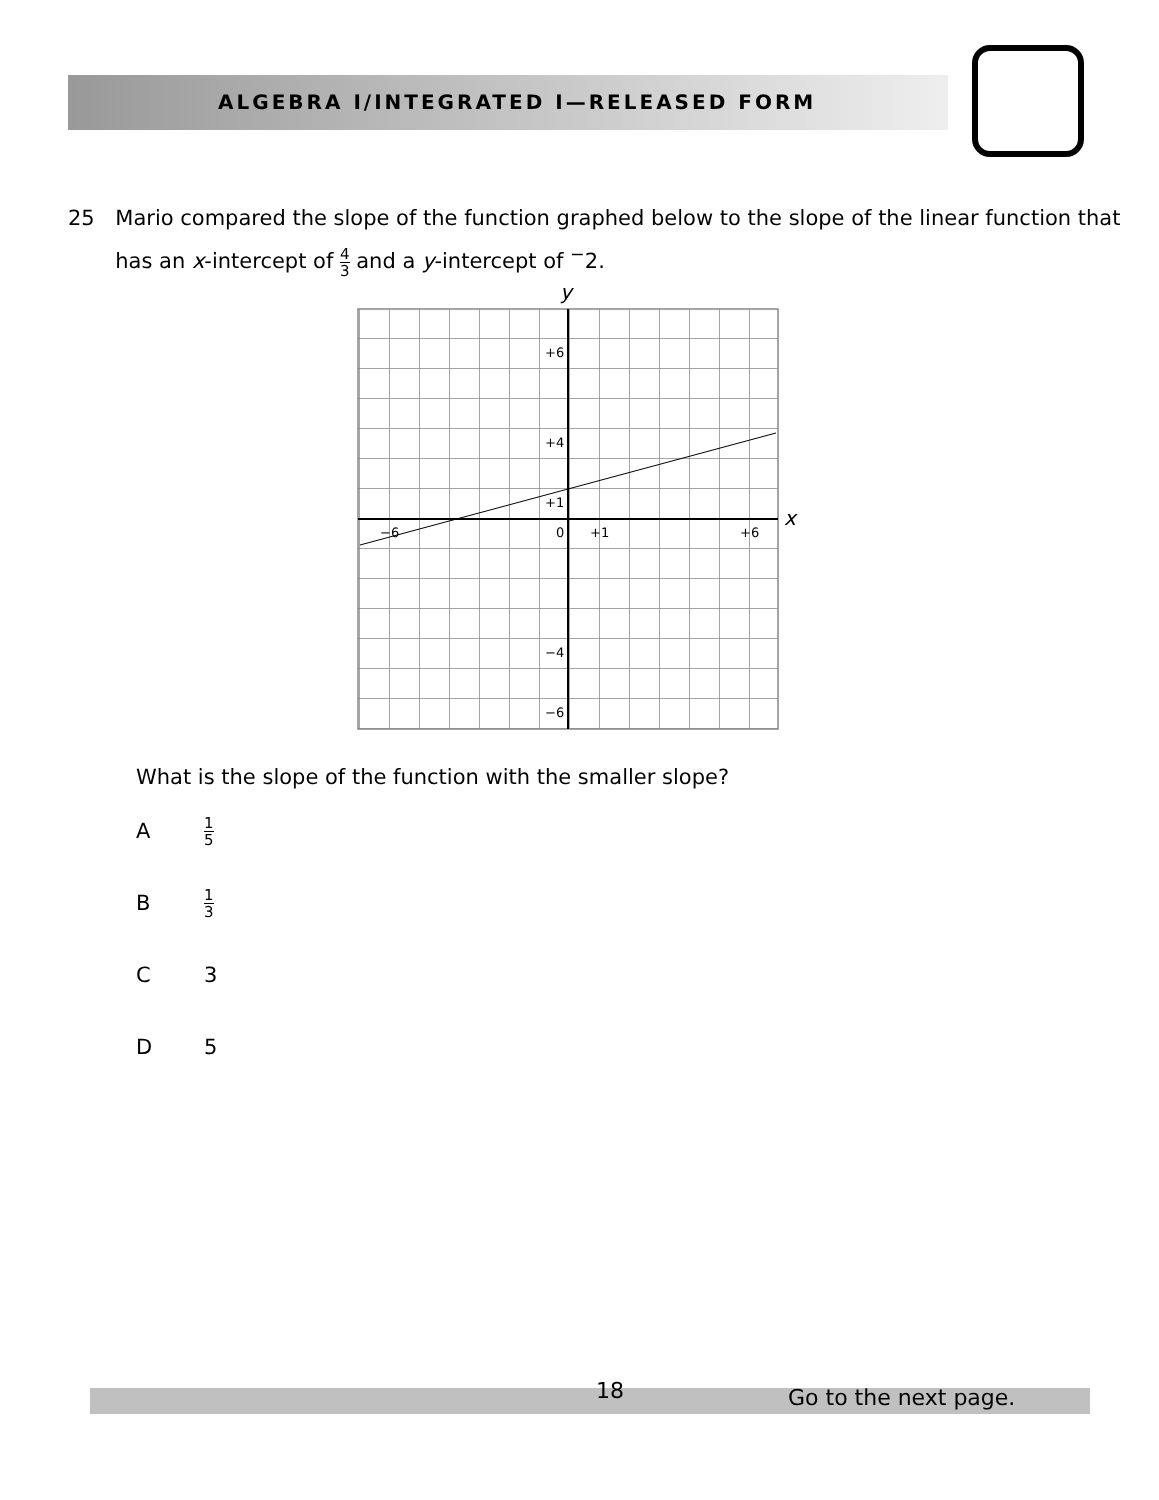ALGEBRA I/INTEGRATED I—RELEASED FORM
25 Mario compared the slope of the function graphed below to the slope of the linear function that has an x-intercept of 4 3 and a y-intercept of <sup>−</sup>2.
y
x
+6
+4
+1
0
+1
+6
−6
−4
−6
What is the slope of the function with the smaller slope?
A 1 5
B 1 3
C 3
D 5
18 Go to the next page.